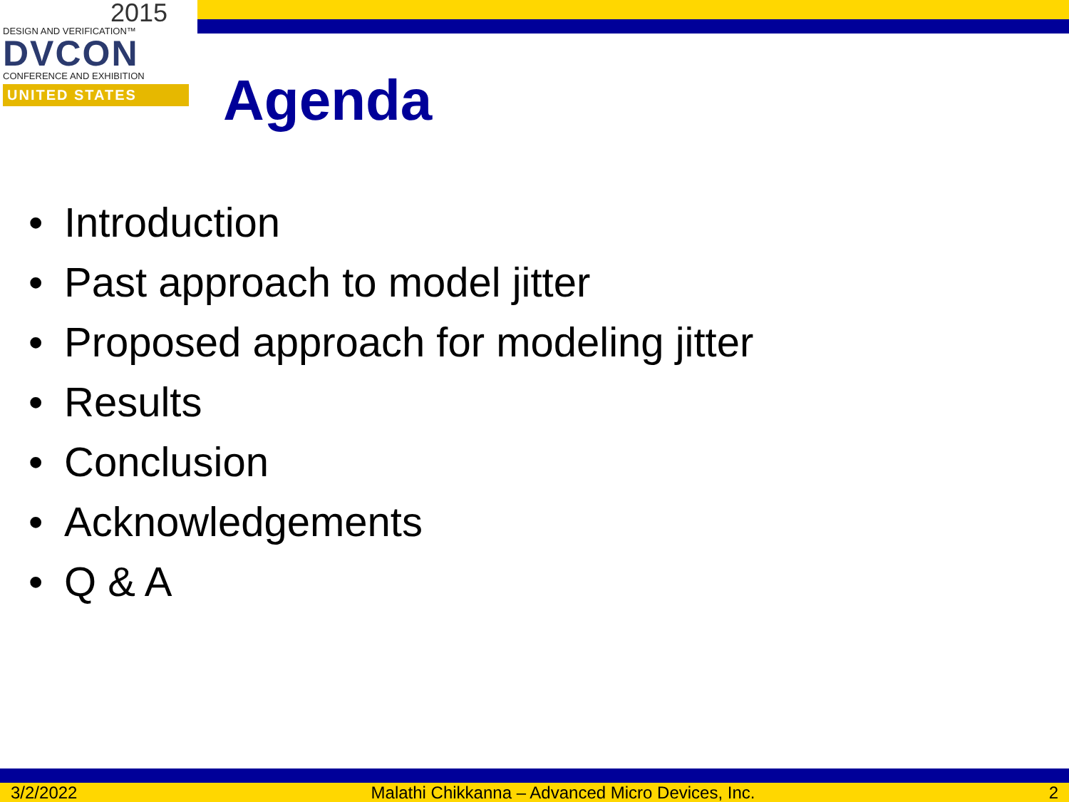2015
DESIGN AND VERIFICATION™
DVCON
CONFERENCE AND EXHIBITION
UNITED STATES
Agenda
• Introduction
• Past approach to model jitter
• Proposed approach for modeling jitter
• Results
• Conclusion
• Acknowledgements
• Q & A
3/2/2022 Malathi Chikkanna – Advanced Micro Devices, Inc. 2